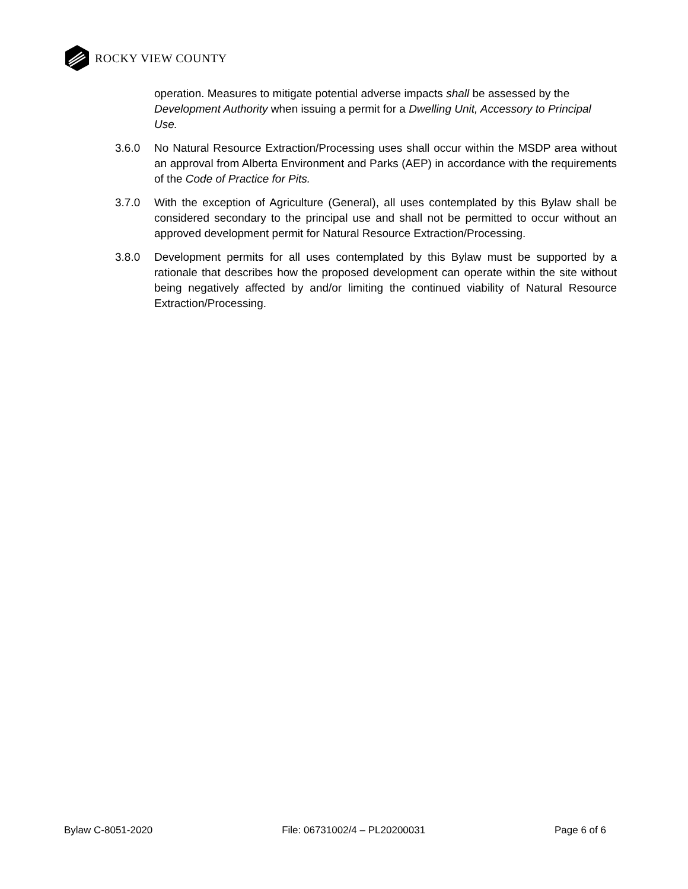ROCKY VIEW COUNTY
operation. Measures to mitigate potential adverse impacts shall be assessed by the Development Authority when issuing a permit for a Dwelling Unit, Accessory to Principal Use.
3.6.0 No Natural Resource Extraction/Processing uses shall occur within the MSDP area without an approval from Alberta Environment and Parks (AEP) in accordance with the requirements of the Code of Practice for Pits.
3.7.0 With the exception of Agriculture (General), all uses contemplated by this Bylaw shall be considered secondary to the principal use and shall not be permitted to occur without an approved development permit for Natural Resource Extraction/Processing.
3.8.0 Development permits for all uses contemplated by this Bylaw must be supported by a rationale that describes how the proposed development can operate within the site without being negatively affected by and/or limiting the continued viability of Natural Resource Extraction/Processing.
Bylaw C-8051-2020 File: 06731002/4 – PL20200031 Page 6 of 6